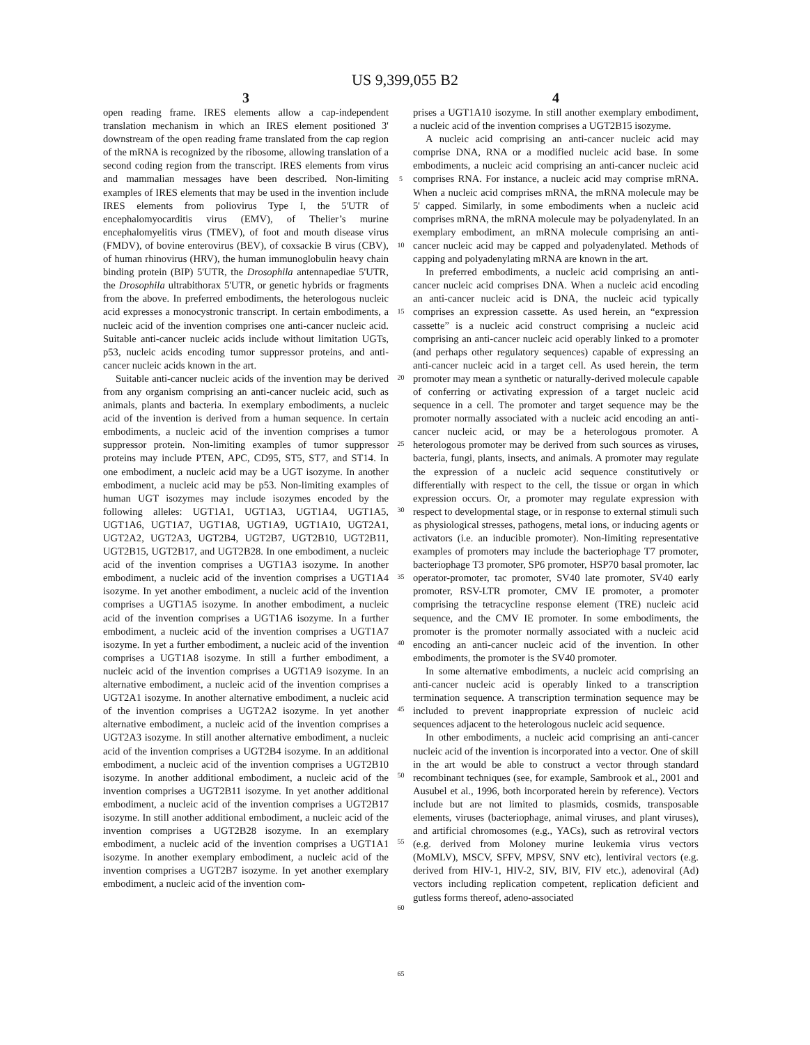US 9,399,055 B2
3
open reading frame. IRES elements allow a cap-independent translation mechanism in which an IRES element positioned 3' downstream of the open reading frame translated from the cap region of the mRNA is recognized by the ribosome, allowing translation of a second coding region from the transcript. IRES elements from virus and mammalian messages have been described. Non-limiting examples of IRES elements that may be used in the invention include IRES elements from poliovirus Type I, the 5'UTR of encephalomyocarditis virus (EMV), of Thelier’s murine encephalomyelitis virus (TMEV), of foot and mouth disease virus (FMDV), of bovine enterovirus (BEV), of coxsackie B virus (CBV), of human rhinovirus (HRV), the human immunoglobulin heavy chain binding protein (BIP) 5'UTR, the Drosophila antennapediae 5'UTR, the Drosophila ultrabithorax 5'UTR, or genetic hybrids or fragments from the above. In preferred embodiments, the heterologous nucleic acid expresses a monocystronic transcript. In certain embodiments, a nucleic acid of the invention comprises one anti-cancer nucleic acid. Suitable anti-cancer nucleic acids include without limitation UGTs, p53, nucleic acids encoding tumor suppressor proteins, and anti-cancer nucleic acids known in the art.
Suitable anti-cancer nucleic acids of the invention may be derived from any organism comprising an anti-cancer nucleic acid, such as animals, plants and bacteria. In exemplary embodiments, a nucleic acid of the invention is derived from a human sequence. In certain embodiments, a nucleic acid of the invention comprises a tumor suppressor protein. Non-limiting examples of tumor suppressor proteins may include PTEN, APC, CD95, ST5, ST7, and ST14. In one embodiment, a nucleic acid may be a UGT isozyme. In another embodiment, a nucleic acid may be p53. Non-limiting examples of human UGT isozymes may include isozymes encoded by the following alleles: UGT1A1, UGT1A3, UGT1A4, UGT1A5, UGT1A6, UGT1A7, UGT1A8, UGT1A9, UGT1A10, UGT2A1, UGT2A2, UGT2A3, UGT2B4, UGT2B7, UGT2B10, UGT2B11, UGT2B15, UGT2B17, and UGT2B28. In one embodiment, a nucleic acid of the invention comprises a UGT1A3 isozyme. In another embodiment, a nucleic acid of the invention comprises a UGT1A4 isozyme. In yet another embodiment, a nucleic acid of the invention comprises a UGT1A5 isozyme. In another embodiment, a nucleic acid of the invention comprises a UGT1A6 isozyme. In a further embodiment, a nucleic acid of the invention comprises a UGT1A7 isozyme. In yet a further embodiment, a nucleic acid of the invention comprises a UGT1A8 isozyme. In still a further embodiment, a nucleic acid of the invention comprises a UGT1A9 isozyme. In an alternative embodiment, a nucleic acid of the invention comprises a UGT2A1 isozyme. In another alternative embodiment, a nucleic acid of the invention comprises a UGT2A2 isozyme. In yet another alternative embodiment, a nucleic acid of the invention comprises a UGT2A3 isozyme. In still another alternative embodiment, a nucleic acid of the invention comprises a UGT2B4 isozyme. In an additional embodiment, a nucleic acid of the invention comprises a UGT2B10 isozyme. In another additional embodiment, a nucleic acid of the invention comprises a UGT2B11 isozyme. In yet another additional embodiment, a nucleic acid of the invention comprises a UGT2B17 isozyme. In still another additional embodiment, a nucleic acid of the invention comprises a UGT2B28 isozyme. In an exemplary embodiment, a nucleic acid of the invention comprises a UGT1A1 isozyme. In another exemplary embodiment, a nucleic acid of the invention comprises a UGT2B7 isozyme. In yet another exemplary embodiment, a nucleic acid of the invention com-
5
10
15
20
25
30
35
40
45
50
55
60
65
4
prises a UGT1A10 isozyme. In still another exemplary embodiment, a nucleic acid of the invention comprises a UGT2B15 isozyme.
A nucleic acid comprising an anti-cancer nucleic acid may comprise DNA, RNA or a modified nucleic acid base. In some embodiments, a nucleic acid comprising an anti-cancer nucleic acid comprises RNA. For instance, a nucleic acid may comprise mRNA. When a nucleic acid comprises mRNA, the mRNA molecule may be 5' capped. Similarly, in some embodiments when a nucleic acid comprises mRNA, the mRNA molecule may be polyadenylated. In an exemplary embodiment, an mRNA molecule comprising an anti-cancer nucleic acid may be capped and polyadenylated. Methods of capping and polyadenylating mRNA are known in the art.
In preferred embodiments, a nucleic acid comprising an anti-cancer nucleic acid comprises DNA. When a nucleic acid encoding an anti-cancer nucleic acid is DNA, the nucleic acid typically comprises an expression cassette. As used herein, an “expression cassette” is a nucleic acid construct comprising a nucleic acid comprising an anti-cancer nucleic acid operably linked to a promoter (and perhaps other regulatory sequences) capable of expressing an anti-cancer nucleic acid in a target cell. As used herein, the term promoter may mean a synthetic or naturally-derived molecule capable of conferring or activating expression of a target nucleic acid sequence in a cell. The promoter and target sequence may be the promoter normally associated with a nucleic acid encoding an anti-cancer nucleic acid, or may be a heterologous promoter. A heterologous promoter may be derived from such sources as viruses, bacteria, fungi, plants, insects, and animals. A promoter may regulate the expression of a nucleic acid sequence constitutively or differentially with respect to the cell, the tissue or organ in which expression occurs. Or, a promoter may regulate expression with respect to developmental stage, or in response to external stimuli such as physiological stresses, pathogens, metal ions, or inducing agents or activators (i.e. an inducible promoter). Non-limiting representative examples of promoters may include the bacteriophage T7 promoter, bacteriophage T3 promoter, SP6 promoter, HSP70 basal promoter, lac operator-promoter, tac promoter, SV40 late promoter, SV40 early promoter, RSV-LTR promoter, CMV IE promoter, a promoter comprising the tetracycline response element (TRE) nucleic acid sequence, and the CMV IE promoter. In some embodiments, the promoter is the promoter normally associated with a nucleic acid encoding an anti-cancer nucleic acid of the invention. In other embodiments, the promoter is the SV40 promoter.
In some alternative embodiments, a nucleic acid comprising an anti-cancer nucleic acid is operably linked to a transcription termination sequence. A transcription termination sequence may be included to prevent inappropriate expression of nucleic acid sequences adjacent to the heterologous nucleic acid sequence.
In other embodiments, a nucleic acid comprising an anti-cancer nucleic acid of the invention is incorporated into a vector. One of skill in the art would be able to construct a vector through standard recombinant techniques (see, for example, Sambrook et al., 2001 and Ausubel et al., 1996, both incorporated herein by reference). Vectors include but are not limited to plasmids, cosmids, transposable elements, viruses (bacteriophage, animal viruses, and plant viruses), and artificial chromosomes (e.g., YACs), such as retroviral vectors (e.g. derived from Moloney murine leukemia virus vectors (MoMLV), MSCV, SFFV, MPSV, SNV etc), lentiviral vectors (e.g. derived from HIV-1, HIV-2, SIV, BIV, FIV etc.), adenoviral (Ad) vectors including replication competent, replication deficient and gutless forms thereof, adeno-associated